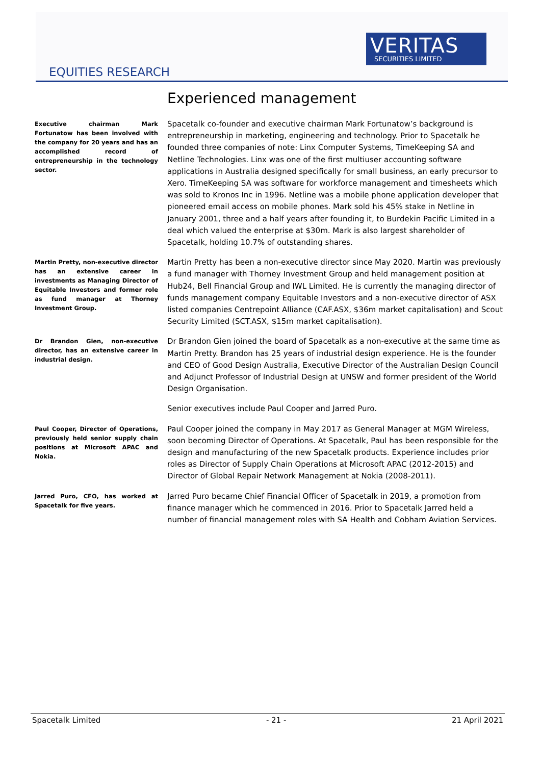VERITAS
SECURITIES LIMITED
EQUITIES RESEARCH
Experienced management
Executive chairman Mark Fortunatow has been involved with the company for 20 years and has an accomplished record of entrepreneurship in the technology sector.
Spacetalk co-founder and executive chairman Mark Fortunatow’s background is entrepreneurship in marketing, engineering and technology. Prior to Spacetalk he founded three companies of note: Linx Computer Systems, TimeKeeping SA and Netline Technologies. Linx was one of the first multiuser accounting software applications in Australia designed specifically for small business, an early precursor to Xero. TimeKeeping SA was software for workforce management and timesheets which was sold to Kronos Inc in 1996. Netline was a mobile phone application developer that pioneered email access on mobile phones. Mark sold his 45% stake in Netline in January 2001, three and a half years after founding it, to Burdekin Pacific Limited in a deal which valued the enterprise at $30m. Mark is also largest shareholder of Spacetalk, holding 10.7% of outstanding shares.
Martin Pretty, non-executive director has an extensive career in investments as Managing Director of Equitable Investors and former role as fund manager at Thorney Investment Group.
Martin Pretty has been a non-executive director since May 2020. Martin was previously a fund manager with Thorney Investment Group and held management position at Hub24, Bell Financial Group and IWL Limited. He is currently the managing director of funds management company Equitable Investors and a non-executive director of ASX listed companies Centrepoint Alliance (CAF.ASX, $36m market capitalisation) and Scout Security Limited (SCT.ASX, $15m market capitalisation).
Dr Brandon Gien, non-executive director, has an extensive career in industrial design.
Dr Brandon Gien joined the board of Spacetalk as a non-executive at the same time as Martin Pretty. Brandon has 25 years of industrial design experience. He is the founder and CEO of Good Design Australia, Executive Director of the Australian Design Council and Adjunct Professor of Industrial Design at UNSW and former president of the World Design Organisation.
Senior executives include Paul Cooper and Jarred Puro.
Paul Cooper, Director of Operations, previously held senior supply chain positions at Microsoft APAC and Nokia.
Paul Cooper joined the company in May 2017 as General Manager at MGM Wireless, soon becoming Director of Operations. At Spacetalk, Paul has been responsible for the design and manufacturing of the new Spacetalk products. Experience includes prior roles as Director of Supply Chain Operations at Microsoft APAC (2012-2015) and Director of Global Repair Network Management at Nokia (2008-2011).
Jarred Puro, CFO, has worked at Spacetalk for five years.
Jarred Puro became Chief Financial Officer of Spacetalk in 2019, a promotion from finance manager which he commenced in 2016. Prior to Spacetalk Jarred held a number of financial management roles with SA Health and Cobham Aviation Services.
Spacetalk Limited - 21 - 21 April 2021